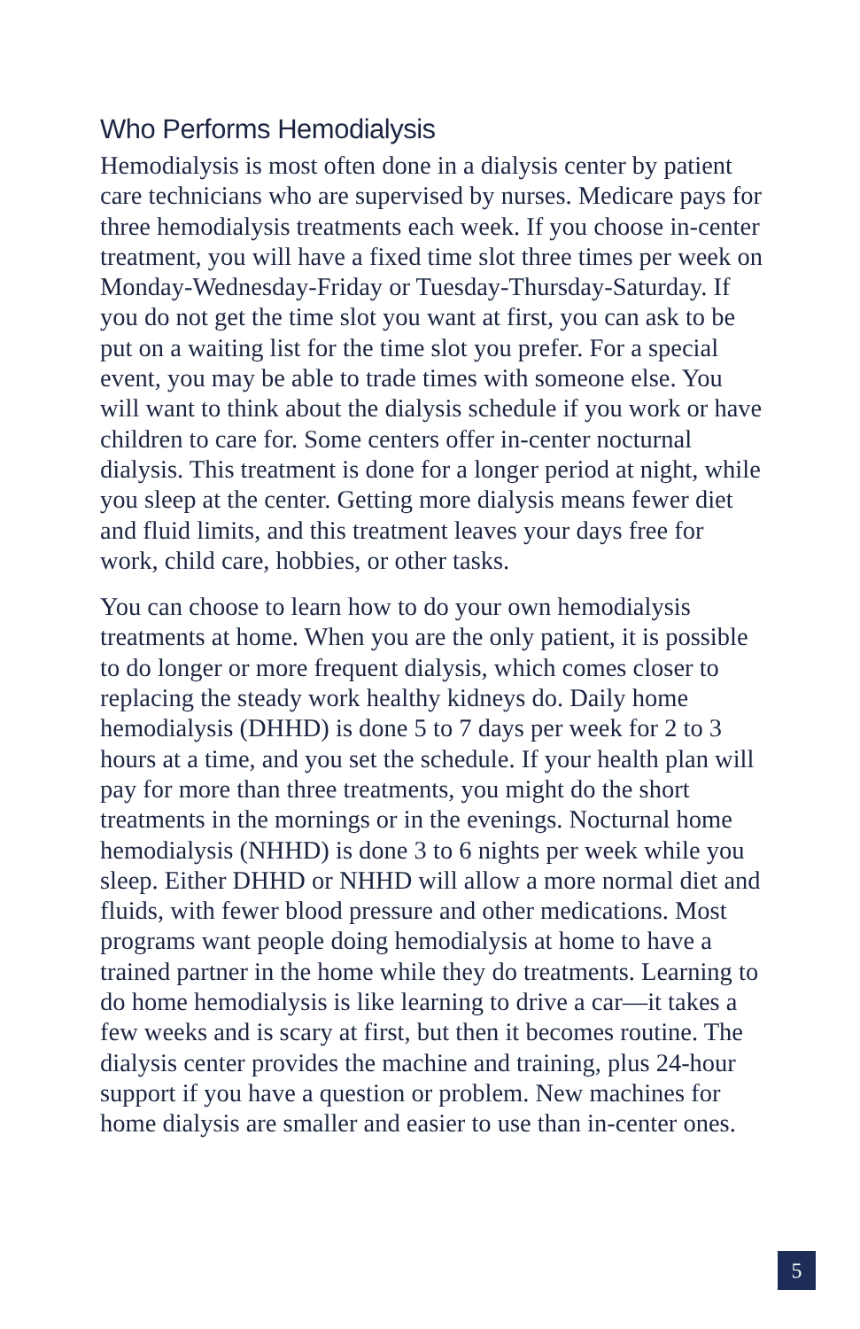Who Performs Hemodialysis
Hemodialysis is most often done in a dialysis center by patient care technicians who are supervised by nurses. Medicare pays for three hemodialysis treatments each week. If you choose in-center treatment, you will have a fixed time slot three times per week on Monday-Wednesday-Friday or Tuesday-Thursday-Saturday. If you do not get the time slot you want at first, you can ask to be put on a waiting list for the time slot you prefer. For a special event, you may be able to trade times with someone else. You will want to think about the dialysis schedule if you work or have children to care for. Some centers offer in-center nocturnal dialysis. This treatment is done for a longer period at night, while you sleep at the center. Getting more dialysis means fewer diet and fluid limits, and this treatment leaves your days free for work, child care, hobbies, or other tasks.
You can choose to learn how to do your own hemodialysis treatments at home. When you are the only patient, it is possible to do longer or more frequent dialysis, which comes closer to replacing the steady work healthy kidneys do. Daily home hemodialysis (DHHD) is done 5 to 7 days per week for 2 to 3 hours at a time, and you set the schedule. If your health plan will pay for more than three treatments, you might do the short treatments in the mornings or in the evenings. Nocturnal home hemodialysis (NHHD) is done 3 to 6 nights per week while you sleep. Either DHHD or NHHD will allow a more normal diet and fluids, with fewer blood pressure and other medications. Most programs want people doing hemodialysis at home to have a trained partner in the home while they do treatments. Learning to do home hemodialysis is like learning to drive a car—it takes a few weeks and is scary at first, but then it becomes routine. The dialysis center provides the machine and training, plus 24-hour support if you have a question or problem. New machines for home dialysis are smaller and easier to use than in-center ones.
5